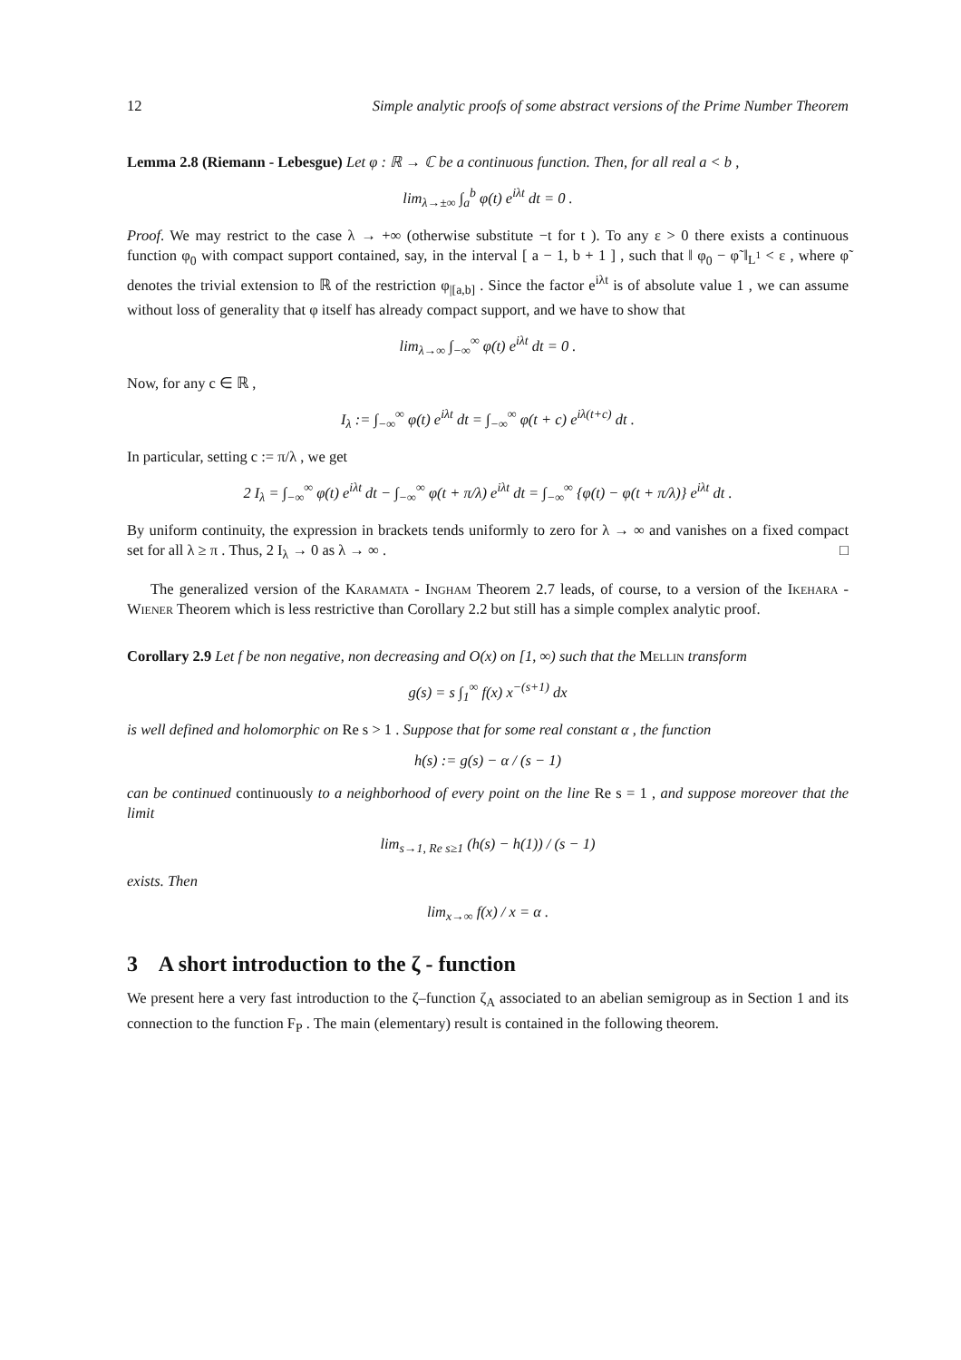12 Simple analytic proofs of some abstract versions of the Prime Number Theorem
Lemma 2.8 (Riemann - Lebesgue) Let φ : ℝ → ℂ be a continuous function. Then, for all real a < b ,
lim<sub>λ→±∞</sub> ∫<sub>a</sub><sup>b</sup> φ(t) e<sup>iλt</sup> dt = 0 .
Proof. We may restrict to the case λ → +∞ (otherwise substitute −t for t ). To any ε > 0 there exists a continuous function φ<sub>0</sub> with compact support contained, say, in the interval [ a − 1, b + 1 ] , such that ‖ φ<sub>0</sub> − φ̃ ‖<sub>L<sup>1</sup></sub> < ε , where φ̃ denotes the trivial extension to ℝ of the restriction φ<sub>|[a,b]</sub> . Since the factor e<sup>iλt</sup> is of absolute value 1 , we can assume without loss of generality that φ itself has already compact support, and we have to show that
lim<sub>λ→∞</sub> ∫<sub>−∞</sub><sup>∞</sup> φ(t) e<sup>iλt</sup> dt = 0 .
Now, for any c ∈ ℝ ,
I<sub>λ</sub> := ∫<sub>−∞</sub><sup>∞</sup> φ(t) e<sup>iλt</sup> dt = ∫<sub>−∞</sub><sup>∞</sup> φ(t + c) e<sup>iλ(t+c)</sup> dt .
In particular, setting c := π/λ , we get
2 I<sub>λ</sub> = ∫<sub>−∞</sub><sup>∞</sup> φ(t) e<sup>iλt</sup> dt − ∫<sub>−∞</sub><sup>∞</sup> φ(t + π/λ) e<sup>iλt</sup> dt = ∫<sub>−∞</sub><sup>∞</sup> {φ(t) − φ(t + π/λ)} e<sup>iλt</sup> dt .
By uniform continuity, the expression in brackets tends uniformly to zero for λ → ∞ and vanishes on a fixed compact set for all λ ≥ π . Thus, 2 I<sub>λ</sub> → 0 as λ → ∞ . □
The generalized version of the Karamata - Ingham Theorem 2.7 leads, of course, to a version of the Ikehara - Wiener Theorem which is less restrictive than Corollary 2.2 but still has a simple complex analytic proof.
Corollary 2.9 Let f be non negative, non decreasing and O(x) on [1, ∞) such that the Mellin transform
g(s) = s ∫<sub>1</sub><sup>∞</sup> f(x) x<sup>−(s+1)</sup> dx
is well defined and holomorphic on Re s > 1 . Suppose that for some real constant α , the function
h(s) := g(s) − α / (s − 1)
can be continued continuously to a neighborhood of every point on the line Re s = 1 , and suppose moreover that the limit
lim<sub>s→1, Re s≥1</sub> (h(s) − h(1)) / (s − 1)
exists. Then
lim<sub>x→∞</sub> f(x) / x = α .
3 A short introduction to the ζ - function
We present here a very fast introduction to the ζ–function ζ<sub>A</sub> associated to an abelian semigroup as in Section 1 and its connection to the function F<sub>P</sub> . The main (elementary) result is contained in the following theorem.